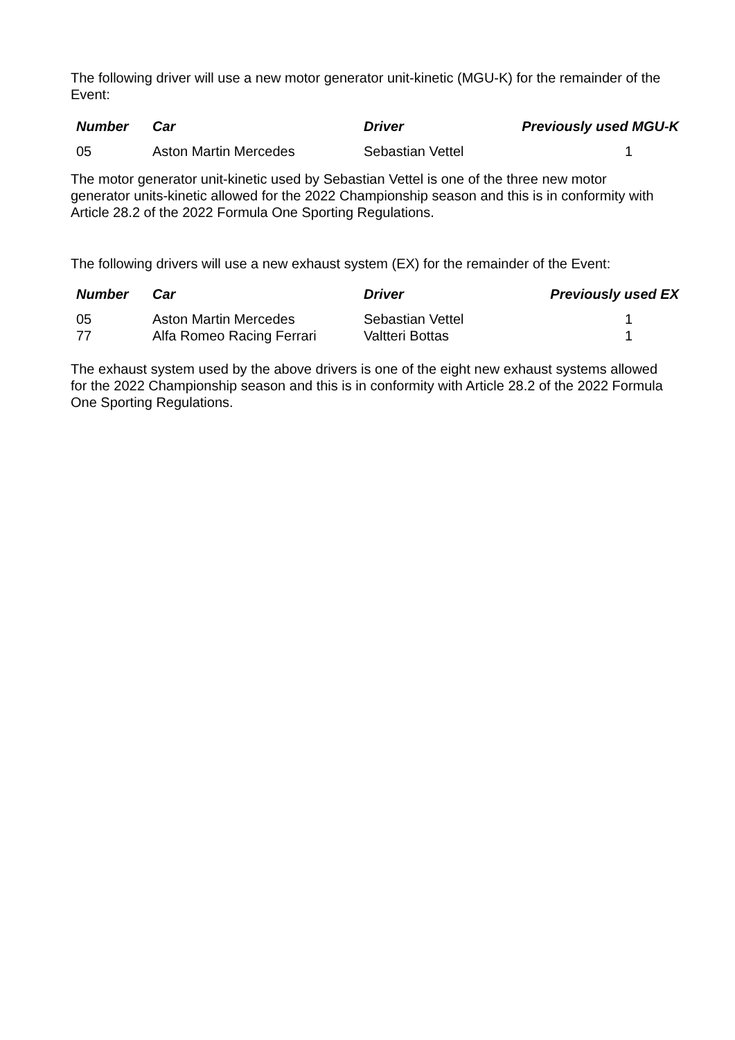The following driver will use a new motor generator unit-kinetic (MGU-K) for the remainder of the Event:
| Number | Car | Driver | Previously used MGU-K |
| --- | --- | --- | --- |
| 05 | Aston Martin Mercedes | Sebastian Vettel | 1 |
The motor generator unit-kinetic used by Sebastian Vettel is one of the three new motor generator units-kinetic allowed for the 2022 Championship season and this is in conformity with Article 28.2 of the 2022 Formula One Sporting Regulations.
The following drivers will use a new exhaust system (EX) for the remainder of the Event:
| Number | Car | Driver | Previously used EX |
| --- | --- | --- | --- |
| 05 | Aston Martin Mercedes | Sebastian Vettel | 1 |
| 77 | Alfa Romeo Racing Ferrari | Valtteri Bottas | 1 |
The exhaust system used by the above drivers is one of the eight new exhaust systems allowed for the 2022 Championship season and this is in conformity with Article 28.2 of the 2022 Formula One Sporting Regulations.